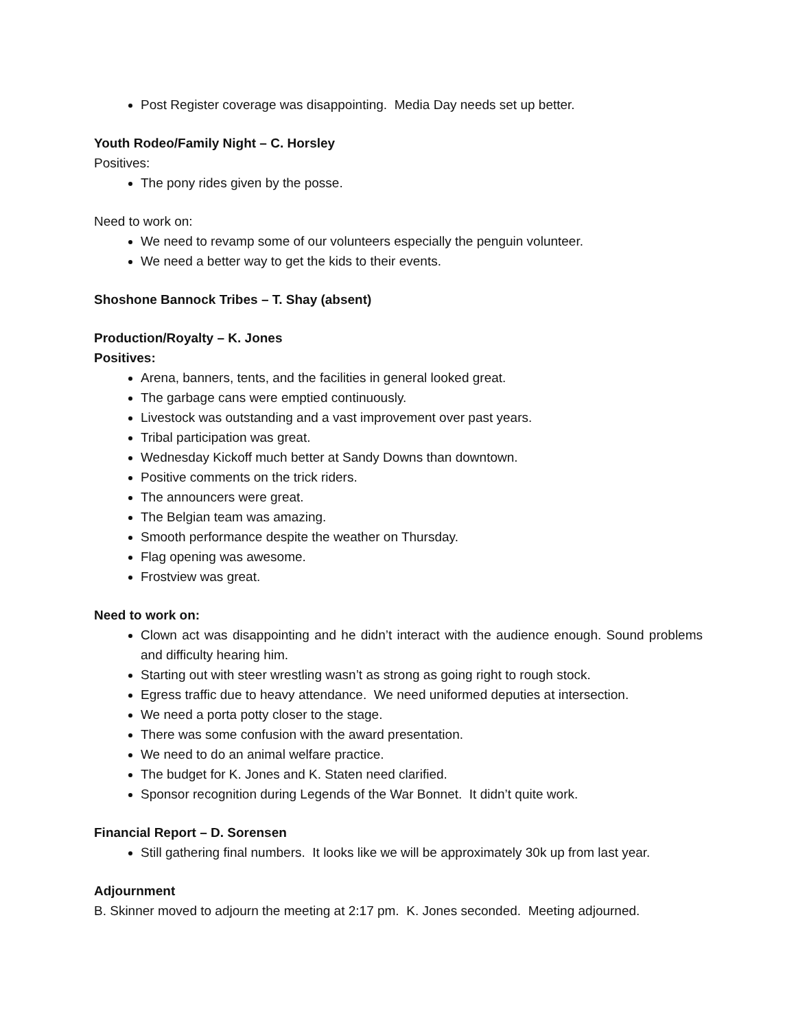Post Register coverage was disappointing. Media Day needs set up better.
Youth Rodeo/Family Night – C. Horsley
Positives:
The pony rides given by the posse.
Need to work on:
We need to revamp some of our volunteers especially the penguin volunteer.
We need a better way to get the kids to their events.
Shoshone Bannock Tribes – T. Shay (absent)
Production/Royalty – K. Jones
Positives:
Arena, banners, tents, and the facilities in general looked great.
The garbage cans were emptied continuously.
Livestock was outstanding and a vast improvement over past years.
Tribal participation was great.
Wednesday Kickoff much better at Sandy Downs than downtown.
Positive comments on the trick riders.
The announcers were great.
The Belgian team was amazing.
Smooth performance despite the weather on Thursday.
Flag opening was awesome.
Frostview was great.
Need to work on:
Clown act was disappointing and he didn’t interact with the audience enough. Sound problems and difficulty hearing him.
Starting out with steer wrestling wasn’t as strong as going right to rough stock.
Egress traffic due to heavy attendance. We need uniformed deputies at intersection.
We need a porta potty closer to the stage.
There was some confusion with the award presentation.
We need to do an animal welfare practice.
The budget for K. Jones and K. Staten need clarified.
Sponsor recognition during Legends of the War Bonnet. It didn’t quite work.
Financial Report – D. Sorensen
Still gathering final numbers. It looks like we will be approximately 30k up from last year.
Adjournment
B. Skinner moved to adjourn the meeting at 2:17 pm. K. Jones seconded. Meeting adjourned.